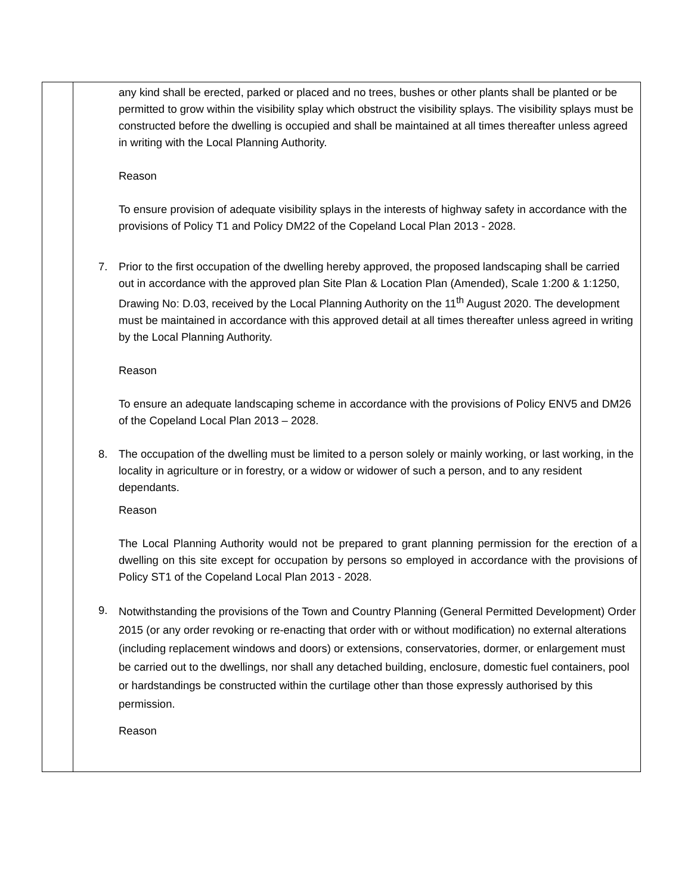any kind shall be erected, parked or placed and no trees, bushes or other plants shall be planted or be permitted to grow within the visibility splay which obstruct the visibility splays. The visibility splays must be constructed before the dwelling is occupied and shall be maintained at all times thereafter unless agreed in writing with the Local Planning Authority.
Reason
To ensure provision of adequate visibility splays in the interests of highway safety in accordance with the provisions of Policy T1 and Policy DM22 of the Copeland Local Plan 2013 - 2028.
7. Prior to the first occupation of the dwelling hereby approved, the proposed landscaping shall be carried out in accordance with the approved plan Site Plan & Location Plan (Amended), Scale 1:200 & 1:1250, Drawing No: D.03, received by the Local Planning Authority on the 11<sup>th</sup> August 2020. The development must be maintained in accordance with this approved detail at all times thereafter unless agreed in writing by the Local Planning Authority.
Reason
To ensure an adequate landscaping scheme in accordance with the provisions of Policy ENV5 and DM26 of the Copeland Local Plan 2013 – 2028.
8. The occupation of the dwelling must be limited to a person solely or mainly working, or last working, in the locality in agriculture or in forestry, or a widow or widower of such a person, and to any resident dependants.
Reason
The Local Planning Authority would not be prepared to grant planning permission for the erection of a dwelling on this site except for occupation by persons so employed in accordance with the provisions of Policy ST1 of the Copeland Local Plan 2013 - 2028.
9.
Notwithstanding the provisions of the Town and Country Planning (General Permitted Development) Order 2015 (or any order revoking or re-enacting that order with or without modification) no external alterations (including replacement windows and doors) or extensions, conservatories, dormer, or enlargement must be carried out to the dwellings, nor shall any detached building, enclosure, domestic fuel containers, pool or hardstandings be constructed within the curtilage other than those expressly authorised by this permission.
Reason